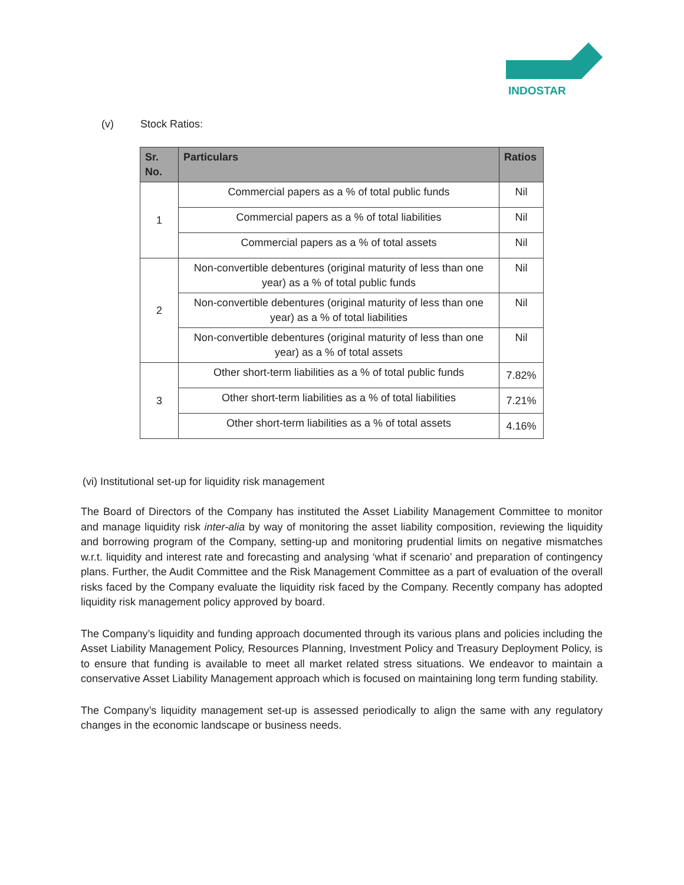INDOSTAR
(v) Stock Ratios:
| Sr. No. | Particulars | Ratios |
| --- | --- | --- |
| 1 | Commercial papers as a % of total public funds | Nil |
| | Commercial papers as a % of total liabilities | Nil |
| | Commercial papers as a % of total assets | Nil |
| 2 | Non-convertible debentures (original maturity of less than one year) as a % of total public funds | Nil |
| | Non-convertible debentures (original maturity of less than one year) as a % of total liabilities | Nil |
| | Non-convertible debentures (original maturity of less than one year) as a % of total assets | Nil |
| 3 | Other short-term liabilities as a % of total public funds | 7.82% |
| | Other short-term liabilities as a % of total liabilities | 7.21% |
| | Other short-term liabilities as a % of total assets | 4.16% |
(vi) Institutional set-up for liquidity risk management
The Board of Directors of the Company has instituted the Asset Liability Management Committee to monitor and manage liquidity risk inter-alia by way of monitoring the asset liability composition, reviewing the liquidity and borrowing program of the Company, setting-up and monitoring prudential limits on negative mismatches w.r.t. liquidity and interest rate and forecasting and analysing ‘what if scenario’ and preparation of contingency plans. Further, the Audit Committee and the Risk Management Committee as a part of evaluation of the overall risks faced by the Company evaluate the liquidity risk faced by the Company. Recently company has adopted liquidity risk management policy approved by board.
The Company’s liquidity and funding approach documented through its various plans and policies including the Asset Liability Management Policy, Resources Planning, Investment Policy and Treasury Deployment Policy, is to ensure that funding is available to meet all market related stress situations. We endeavor to maintain a conservative Asset Liability Management approach which is focused on maintaining long term funding stability.
The Company’s liquidity management set-up is assessed periodically to align the same with any regulatory changes in the economic landscape or business needs.